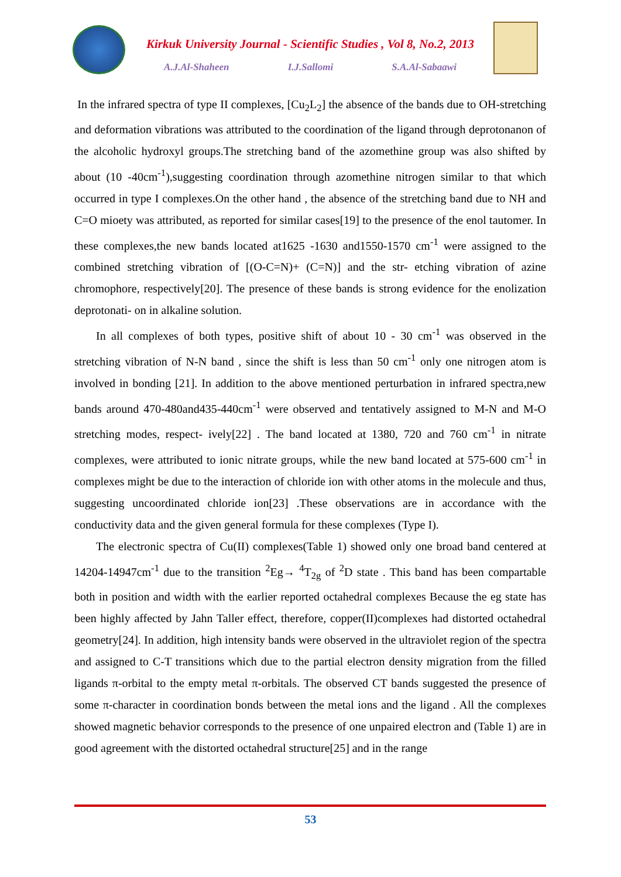Kirkuk University Journal - Scientific Studies , Vol 8, No.2, 2013
A.J.Al-Shaheen I.J.Sallomi S.A.Al-Sabaawi
In the infrared spectra of type II complexes, [Cu<sub>2</sub>L<sub>2</sub>] the absence of the bands due to OH-stretching and deformation vibrations was attributed to the coordination of the ligand through deprotonanon of the alcoholic hydroxyl groups.The stretching band of the azomethine group was also shifted by about (10 -40cm<sup>-1</sup>),suggesting coordination through azomethine nitrogen similar to that which occurred in type I complexes.On the other hand , the absence of the stretching band due to NH and C=O mioety was attributed, as reported for similar cases[19] to the presence of the enol tautomer. In these complexes,the new bands located at1625 -1630 and1550-1570 cm<sup>-1</sup> were assigned to the combined stretching vibration of [(O-C=N)+ (C=N)] and the str- etching vibration of azine chromophore, respectively[20]. The presence of these bands is strong evidence for the enolization deprotonati- on in alkaline solution.
In all complexes of both types, positive shift of about 10 - 30 cm<sup>-1</sup> was observed in the stretching vibration of N-N band , since the shift is less than 50 cm<sup>-1</sup> only one nitrogen atom is involved in bonding [21]. In addition to the above mentioned perturbation in infrared spectra,new bands around 470-480and435-440cm<sup>-1</sup> were observed and tentatively assigned to M-N and M-O stretching modes, respect- ively[22] . The band located at 1380, 720 and 760 cm<sup>-1</sup> in nitrate complexes, were attributed to ionic nitrate groups, while the new band located at 575-600 cm<sup>-1</sup> in complexes might be due to the interaction of chloride ion with other atoms in the molecule and thus, suggesting uncoordinated chloride ion[23] .These observations are in accordance with the conductivity data and the given general formula for these complexes (Type I).
The electronic spectra of Cu(II) complexes(Table 1) showed only one broad band centered at 14204-14947cm<sup>-1</sup> due to the transition <sup>2</sup>Eg→ <sup>4</sup>T<sub>2g</sub> of <sup>2</sup>D state . This band has been compartable both in position and width with the earlier reported octahedral complexes Because the eg state has been highly affected by Jahn Taller effect, therefore, copper(II)complexes had distorted octahedral geometry[24]. In addition, high intensity bands were observed in the ultraviolet region of the spectra and assigned to C-T transitions which due to the partial electron density migration from the filled ligands π-orbital to the empty metal π-orbitals. The observed CT bands suggested the presence of some π-character in coordination bonds between the metal ions and the ligand . All the complexes showed magnetic behavior corresponds to the presence of one unpaired electron and (Table 1) are in good agreement with the distorted octahedral structure[25] and in the range
53